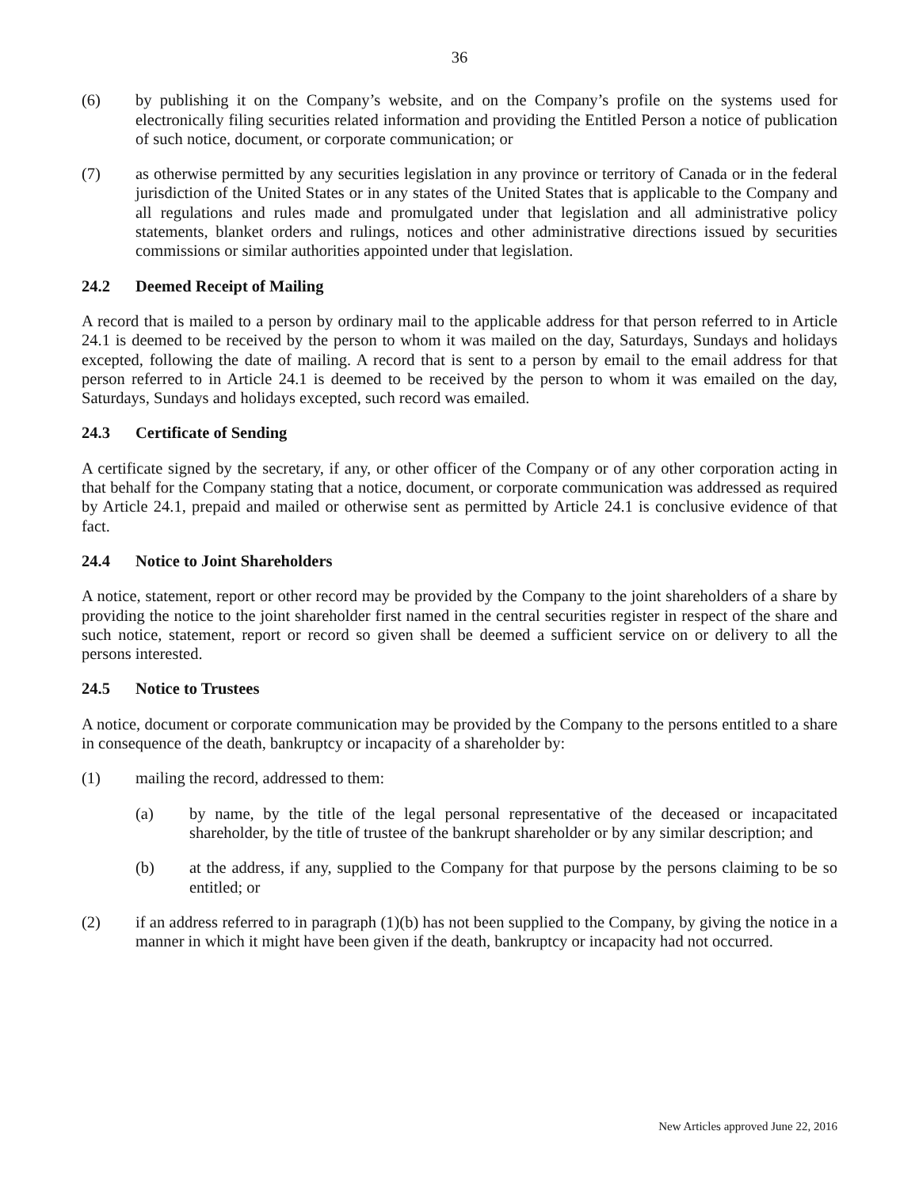36
(6) by publishing it on the Company’s website, and on the Company’s profile on the systems used for electronically filing securities related information and providing the Entitled Person a notice of publication of such notice, document, or corporate communication; or
(7) as otherwise permitted by any securities legislation in any province or territory of Canada or in the federal jurisdiction of the United States or in any states of the United States that is applicable to the Company and all regulations and rules made and promulgated under that legislation and all administrative policy statements, blanket orders and rulings, notices and other administrative directions issued by securities commissions or similar authorities appointed under that legislation.
24.2 Deemed Receipt of Mailing
A record that is mailed to a person by ordinary mail to the applicable address for that person referred to in Article 24.1 is deemed to be received by the person to whom it was mailed on the day, Saturdays, Sundays and holidays excepted, following the date of mailing. A record that is sent to a person by email to the email address for that person referred to in Article 24.1 is deemed to be received by the person to whom it was emailed on the day, Saturdays, Sundays and holidays excepted, such record was emailed.
24.3 Certificate of Sending
A certificate signed by the secretary, if any, or other officer of the Company or of any other corporation acting in that behalf for the Company stating that a notice, document, or corporate communication was addressed as required by Article 24.1, prepaid and mailed or otherwise sent as permitted by Article 24.1 is conclusive evidence of that fact.
24.4 Notice to Joint Shareholders
A notice, statement, report or other record may be provided by the Company to the joint shareholders of a share by providing the notice to the joint shareholder first named in the central securities register in respect of the share and such notice, statement, report or record so given shall be deemed a sufficient service on or delivery to all the persons interested.
24.5 Notice to Trustees
A notice, document or corporate communication may be provided by the Company to the persons entitled to a share in consequence of the death, bankruptcy or incapacity of a shareholder by:
(1) mailing the record, addressed to them:
(a) by name, by the title of the legal personal representative of the deceased or incapacitated shareholder, by the title of trustee of the bankrupt shareholder or by any similar description; and
(b) at the address, if any, supplied to the Company for that purpose by the persons claiming to be so entitled; or
(2) if an address referred to in paragraph (1)(b) has not been supplied to the Company, by giving the notice in a manner in which it might have been given if the death, bankruptcy or incapacity had not occurred.
New Articles approved June 22, 2016